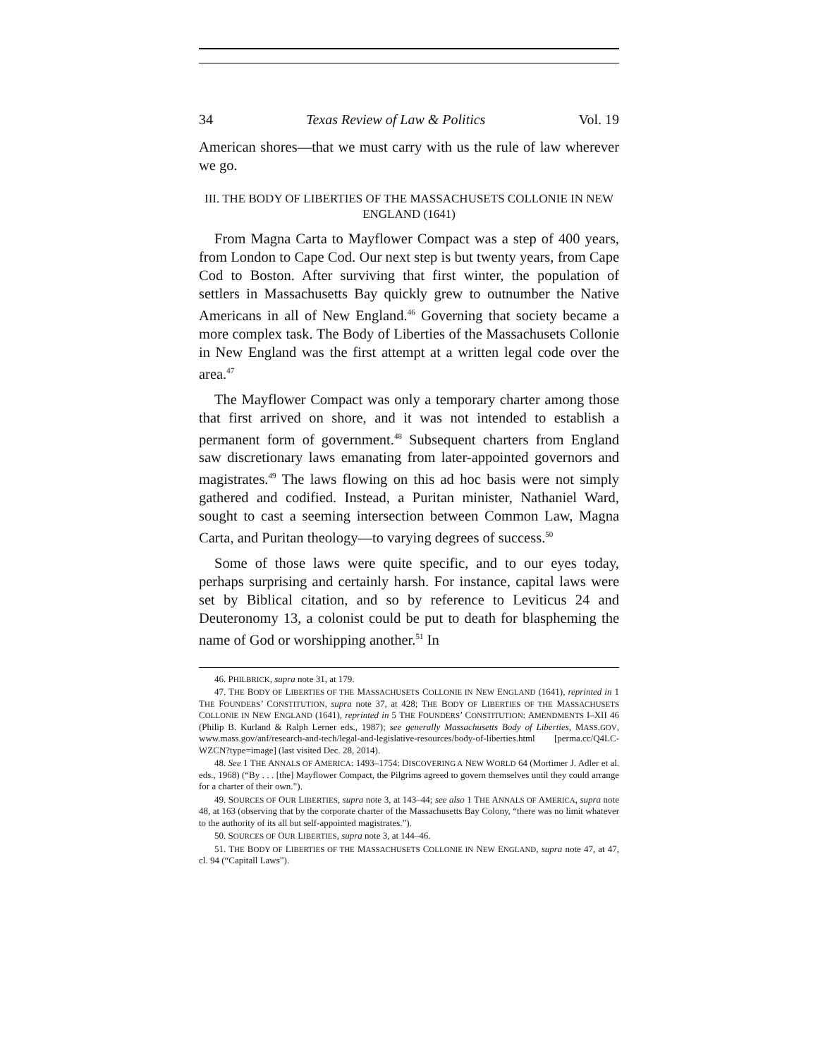34 Texas Review of Law & Politics Vol. 19
American shores—that we must carry with us the rule of law wherever we go.
III. THE BODY OF LIBERTIES OF THE MASSACHUSETS COLLONIE IN NEW ENGLAND (1641)
From Magna Carta to Mayflower Compact was a step of 400 years, from London to Cape Cod. Our next step is but twenty years, from Cape Cod to Boston. After surviving that first winter, the population of settlers in Massachusetts Bay quickly grew to outnumber the Native Americans in all of New England.<sup>46</sup> Governing that society became a more complex task. The Body of Liberties of the Massachusets Collonie in New England was the first attempt at a written legal code over the area.<sup>47</sup>
The Mayflower Compact was only a temporary charter among those that first arrived on shore, and it was not intended to establish a permanent form of government.<sup>48</sup> Subsequent charters from England saw discretionary laws emanating from later-appointed governors and magistrates.<sup>49</sup> The laws flowing on this ad hoc basis were not simply gathered and codified. Instead, a Puritan minister, Nathaniel Ward, sought to cast a seeming intersection between Common Law, Magna Carta, and Puritan theology—to varying degrees of success.<sup>50</sup>
Some of those laws were quite specific, and to our eyes today, perhaps surprising and certainly harsh. For instance, capital laws were set by Biblical citation, and so by reference to Leviticus 24 and Deuteronomy 13, a colonist could be put to death for blaspheming the name of God or worshipping another.<sup>51</sup> In
46. PHILBRICK, supra note 31, at 179.
47. THE BODY OF LIBERTIES OF THE MASSACHUSETS COLLONIE IN NEW ENGLAND (1641), reprinted in 1 THE FOUNDERS’ CONSTITUTION, supra note 37, at 428; THE BODY OF LIBERTIES OF THE MASSACHUSETS COLLONIE IN NEW ENGLAND (1641), reprinted in 5 THE FOUNDERS’ CONSTITUTION: AMENDMENTS I–XII 46 (Philip B. Kurland & Ralph Lerner eds., 1987); see generally Massachusetts Body of Liberties, MASS.GOV, www.mass.gov/anf/research-and-tech/legal-and-legislative-resources/body-of-liberties.html [perma.cc/Q4LC-WZCN?type=image] (last visited Dec. 28, 2014).
48. See 1 THE ANNALS OF AMERICA: 1493–1754: DISCOVERING A NEW WORLD 64 (Mortimer J. Adler et al. eds., 1968) (“By . . . [the] Mayflower Compact, the Pilgrims agreed to govern themselves until they could arrange for a charter of their own.”).
49. SOURCES OF OUR LIBERTIES, supra note 3, at 143–44; see also 1 THE ANNALS OF AMERICA, supra note 48, at 163 (observing that by the corporate charter of the Massachusetts Bay Colony, “there was no limit whatever to the authority of its all but self-appointed magistrates.”).
50. SOURCES OF OUR LIBERTIES, supra note 3, at 144–46.
51. THE BODY OF LIBERTIES OF THE MASSACHUSETS COLLONIE IN NEW ENGLAND, supra note 47, at 47, cl. 94 (“Capitall Laws”).